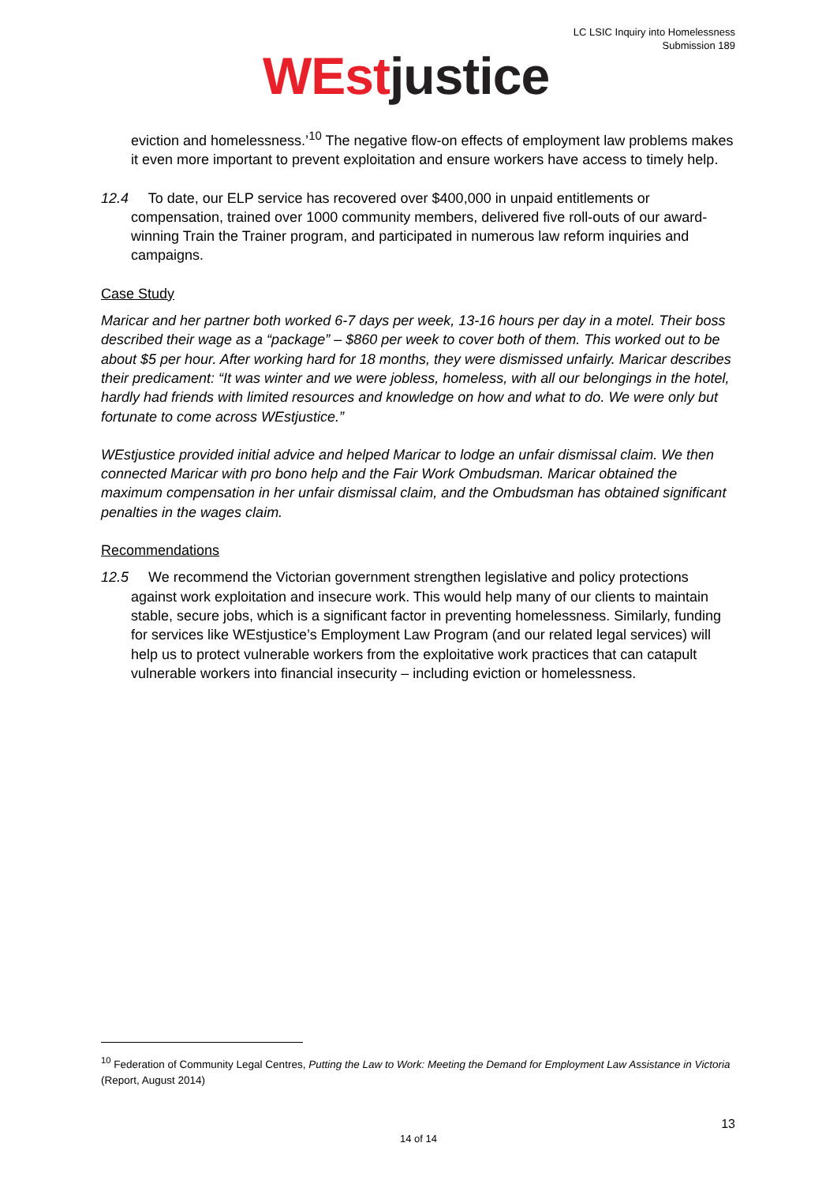LC LSIC Inquiry into Homelessness
Submission 189
WEst justice
eviction and homelessness.’<sup>10</sup> The negative flow-on effects of employment law problems makes it even more important to prevent exploitation and ensure workers have access to timely help.
12.4 To date, our ELP service has recovered over $400,000 in unpaid entitlements or compensation, trained over 1000 community members, delivered five roll-outs of our award-winning Train the Trainer program, and participated in numerous law reform inquiries and campaigns.
Case Study
Maricar and her partner both worked 6-7 days per week, 13-16 hours per day in a motel. Their boss described their wage as a “package” – $860 per week to cover both of them. This worked out to be about $5 per hour. After working hard for 18 months, they were dismissed unfairly. Maricar describes their predicament: “It was winter and we were jobless, homeless, with all our belongings in the hotel, hardly had friends with limited resources and knowledge on how and what to do. We were only but fortunate to come across WEstjustice.”
WEstjustice provided initial advice and helped Maricar to lodge an unfair dismissal claim. We then connected Maricar with pro bono help and the Fair Work Ombudsman. Maricar obtained the maximum compensation in her unfair dismissal claim, and the Ombudsman has obtained significant penalties in the wages claim.
Recommendations
12.5 We recommend the Victorian government strengthen legislative and policy protections against work exploitation and insecure work. This would help many of our clients to maintain stable, secure jobs, which is a significant factor in preventing homelessness. Similarly, funding for services like WEstjustice’s Employment Law Program (and our related legal services) will help us to protect vulnerable workers from the exploitative work practices that can catapult vulnerable workers into financial insecurity – including eviction or homelessness.
<sup>10</sup> Federation of Community Legal Centres, Putting the Law to Work: Meeting the Demand for Employment Law Assistance in Victoria (Report, August 2014)
13
14 of 14